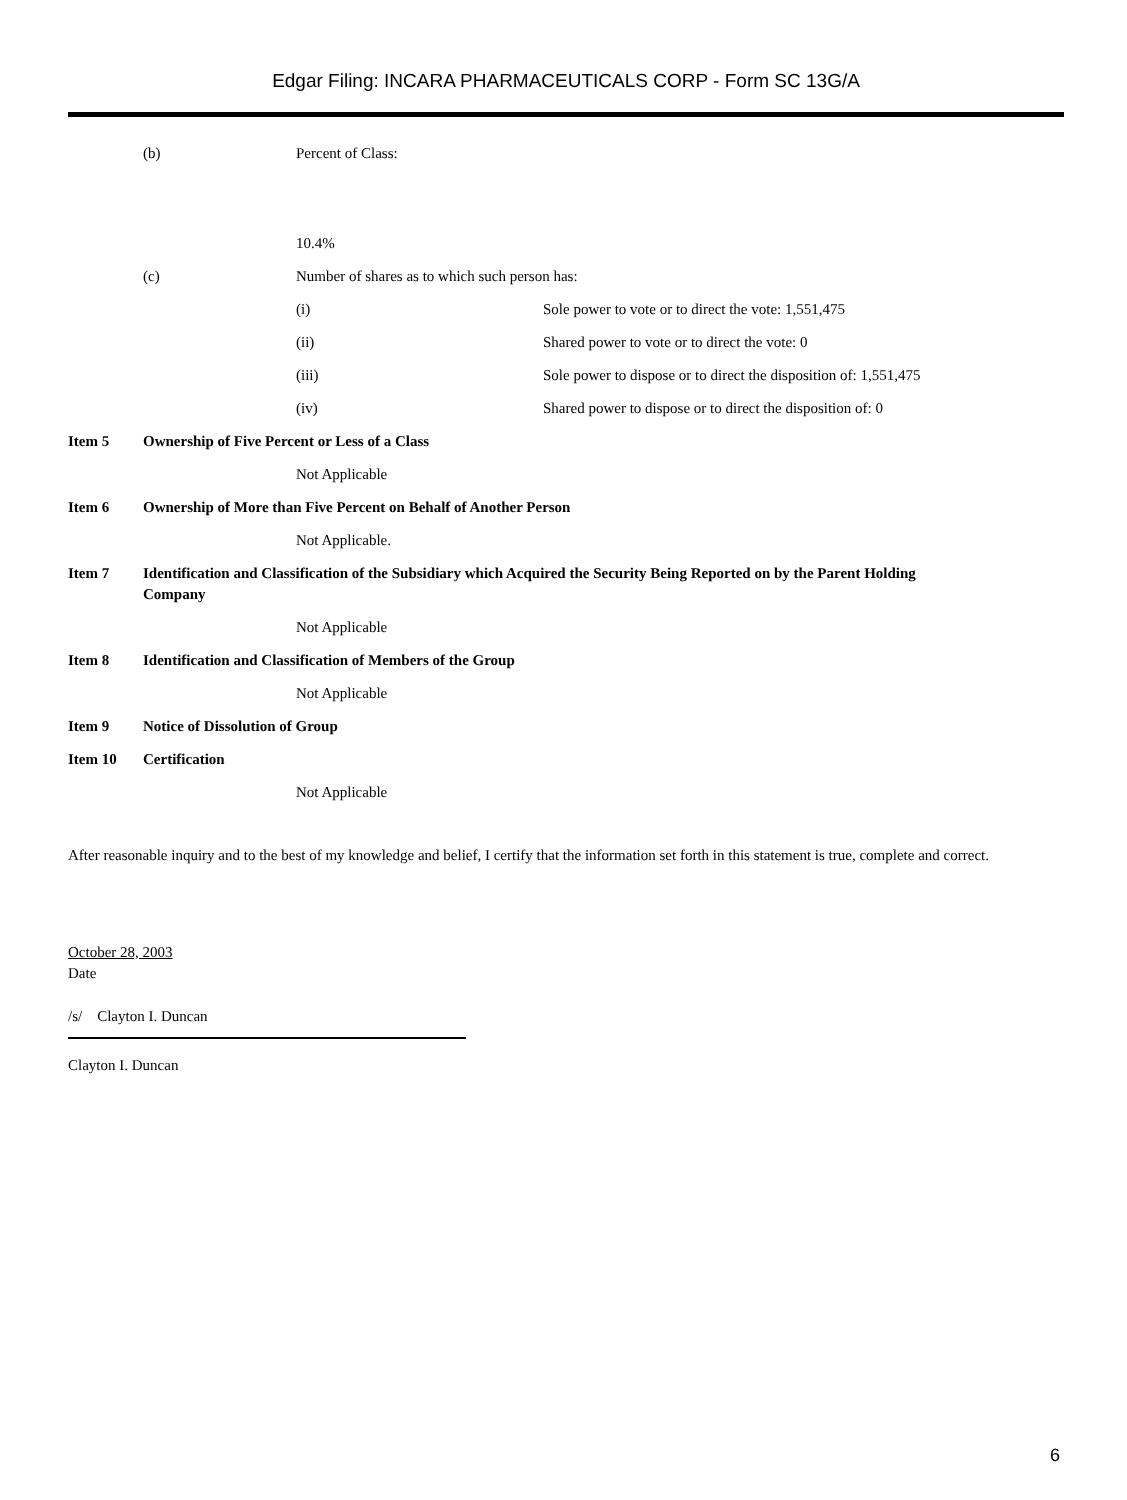Edgar Filing: INCARA PHARMACEUTICALS CORP - Form SC 13G/A
(b) Percent of Class:
10.4%
(c) Number of shares as to which such person has:
(i) Sole power to vote or to direct the vote: 1,551,475
(ii) Shared power to vote or to direct the vote: 0
(iii)
Sole power to dispose or to direct the disposition of: 1,551,475
(iv)
Shared power to dispose or to direct the disposition of: 0
Item 5 Ownership of Five Percent or Less of a Class
Not Applicable
Item 6 Ownership of More than Five Percent on Behalf of Another Person
Not Applicable.
Item 7 Identification and Classification of the Subsidiary which Acquired the Security Being Reported on by the Parent Holding Company
Not Applicable
Item 8 Identification and Classification of Members of the Group
Not Applicable
Item 9 Notice of Dissolution of Group
Item 10 Certification
Not Applicable
After reasonable inquiry and to the best of my knowledge and belief, I certify that the information set forth in this statement is true, complete and correct.
October 28, 2003
Date
/s/ Clayton I. Duncan
Clayton I. Duncan
6